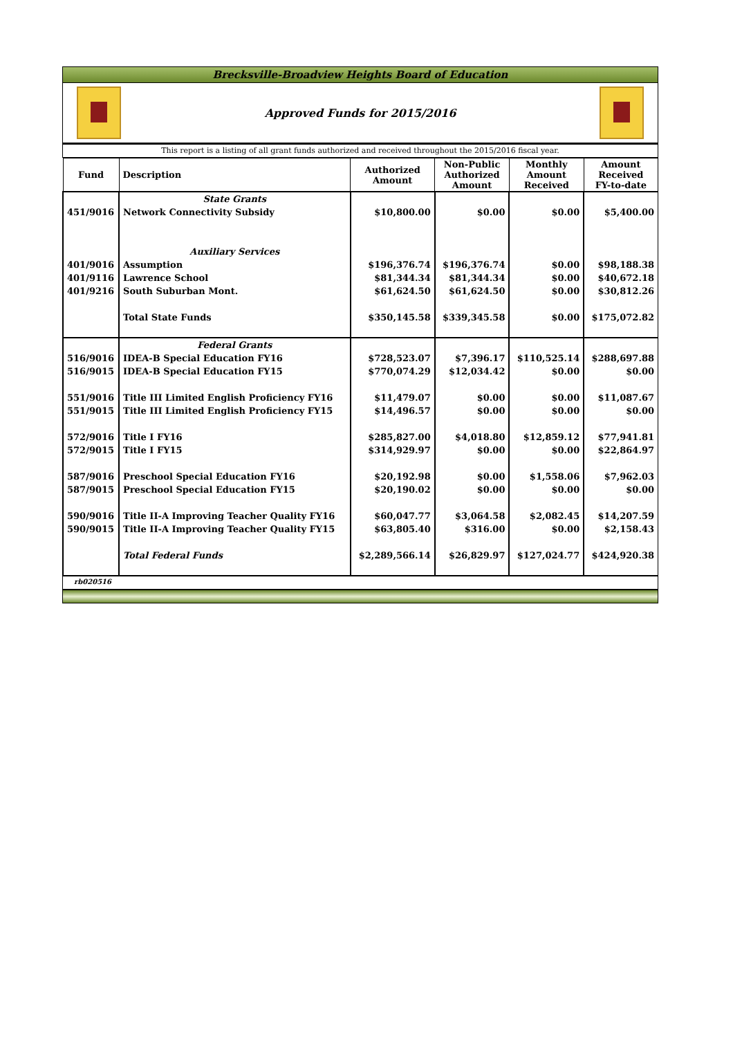Brecksville-Broadview Heights Board of Education
Approved Funds for 2015/2016
This report is a listing of all grant funds authorized and received throughout the 2015/2016 fiscal year.
| Fund | Description | Authorized Amount | Non-Public Authorized Amount | Monthly Amount Received | Amount Received FY-to-date |
| --- | --- | --- | --- | --- | --- |
| | State Grants | | | | |
| 451/9016 | Network Connectivity Subsidy | $10,800.00 | $0.00 | $0.00 | $5,400.00 |
| | Auxiliary Services | | | | |
| 401/9016 | Assumption | $196,376.74 | $196,376.74 | $0.00 | $98,188.38 |
| 401/9116 | Lawrence School | $81,344.34 | $81,344.34 | $0.00 | $40,672.18 |
| 401/9216 | South Suburban Mont. | $61,624.50 | $61,624.50 | $0.00 | $30,812.26 |
| | Total State Funds | $350,145.58 | $339,345.58 | $0.00 | $175,072.82 |
| | Federal Grants | | | | |
| 516/9016 | IDEA-B Special Education FY16 | $728,523.07 | $7,396.17 | $110,525.14 | $288,697.88 |
| 516/9015 | IDEA-B Special Education FY15 | $770,074.29 | $12,034.42 | $0.00 | $0.00 |
| 551/9016 | Title III Limited English Proficiency FY16 | $11,479.07 | $0.00 | $0.00 | $11,087.67 |
| 551/9015 | Title III Limited English Proficiency FY15 | $14,496.57 | $0.00 | $0.00 | $0.00 |
| 572/9016 | Title I FY16 | $285,827.00 | $4,018.80 | $12,859.12 | $77,941.81 |
| 572/9015 | Title I FY15 | $314,929.97 | $0.00 | $0.00 | $22,864.97 |
| 587/9016 | Preschool Special Education FY16 | $20,192.98 | $0.00 | $1,558.06 | $7,962.03 |
| 587/9015 | Preschool Special Education FY15 | $20,190.02 | $0.00 | $0.00 | $0.00 |
| 590/9016 | Title II-A Improving Teacher Quality FY16 | $60,047.77 | $3,064.58 | $2,082.45 | $14,207.59 |
| 590/9015 | Title II-A Improving Teacher Quality FY15 | $63,805.40 | $316.00 | $0.00 | $2,158.43 |
| | Total Federal Funds | $2,289,566.14 | $26,829.97 | $127,024.77 | $424,920.38 |
rb020516